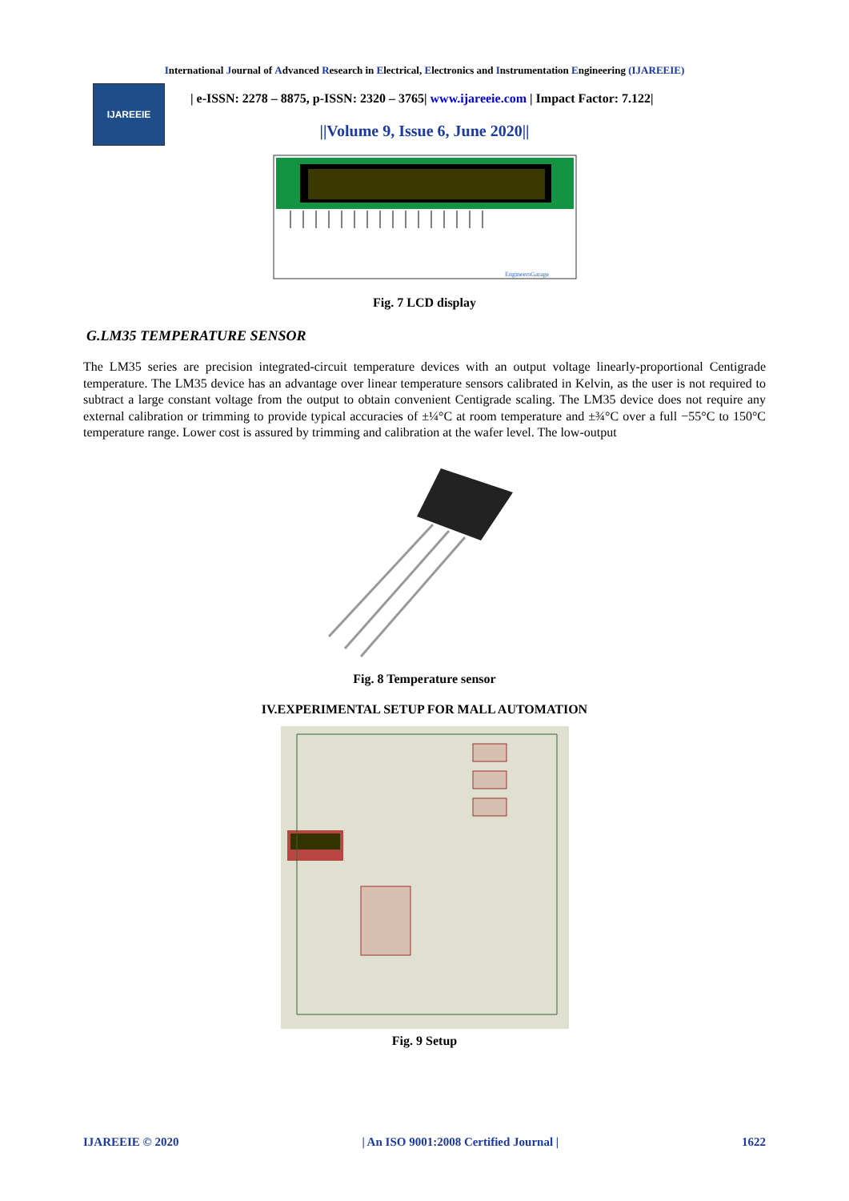International Journal of Advanced Research in Electrical, Electronics and Instrumentation Engineering (IJAREEIE)
IJAREEIE
| e-ISSN: 2278 – 8875, p-ISSN: 2320 – 3765| www.ijareeie.com | Impact Factor: 7.122|
||Volume 9, Issue 6, June 2020||
EngineersGarage
Fig. 7 LCD display
G.LM35 TEMPERATURE SENSOR
The LM35 series are precision integrated-circuit temperature devices with an output voltage linearly-proportional Centigrade temperature. The LM35 device has an advantage over linear temperature sensors calibrated in Kelvin, as the user is not required to subtract a large constant voltage from the output to obtain convenient Centigrade scaling. The LM35 device does not require any external calibration or trimming to provide typical accuracies of ±¼°C at room temperature and ±¾°C over a full −55°C to 150°C temperature range. Lower cost is assured by trimming and calibration at the wafer level. The low-output
Fig. 8 Temperature sensor
IV.EXPERIMENTAL SETUP FOR MALL AUTOMATION
Fig. 9 Setup
IJAREEIE © 2020 | An ISO 9001:2008 Certified Journal | 1622